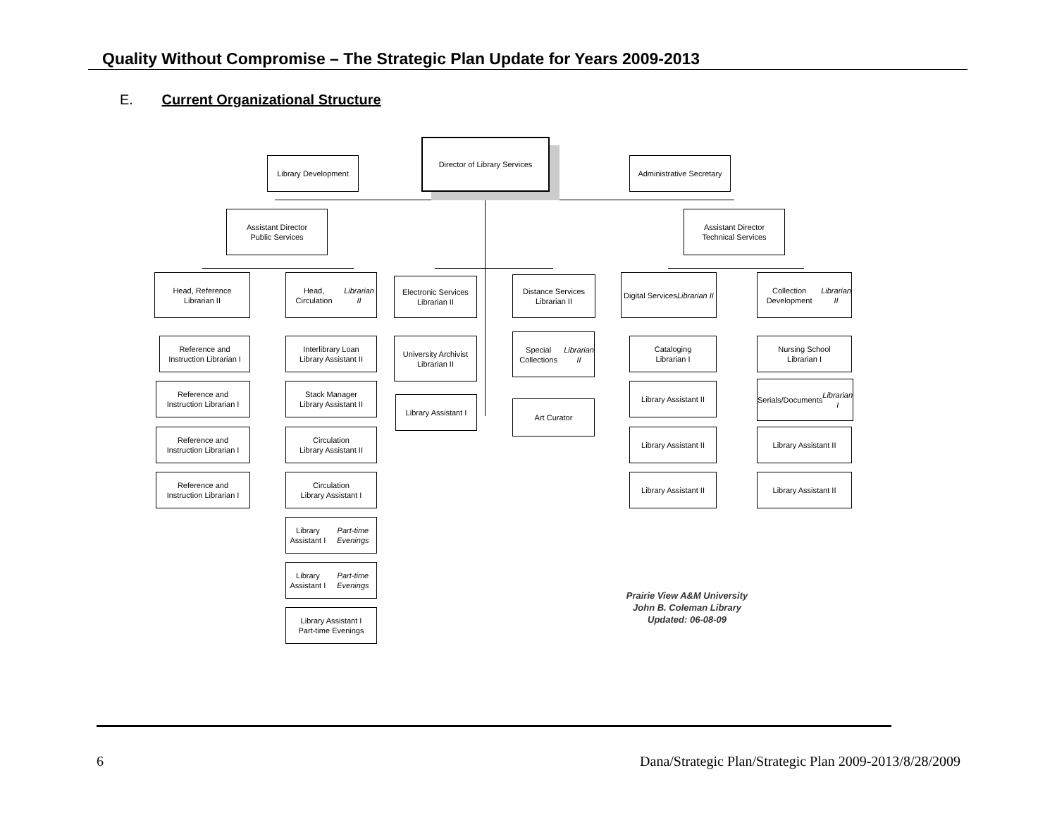Quality Without Compromise – The Strategic Plan Update for Years 2009-2013
E. Current Organizational Structure
Director of Library Services
Library Development
Administrative Secretary
Assistant Director
Public Services
Assistant Director
Technical Services
Head, Reference
Librarian II
Head, Circulation
Librarian II
Electronic Services
Librarian II
Distance Services
Librarian II
Digital Services
Librarian II
Collection Development
Librarian II
Reference and
Instruction Librarian I
Reference and
Instruction Librarian I
Reference and
Instruction Librarian I
Reference and
Instruction Librarian I
Interlibrary Loan
Library Assistant II
Stack Manager
Library Assistant II
Circulation
Library Assistant II
Circulation
Library Assistant I
Library Assistant I
Part-time Evenings
Library Assistant I
Part-time Evenings
Library Assistant I
Part-time Evenings
University Archivist
Librarian II
Library Assistant I
Special Collections
Librarian II
Art Curator
Cataloging
Librarian I
Library Assistant II
Library Assistant II
Library Assistant II
Nursing School
Librarian I
Serials/Documents
Librarian I
Library Assistant II
Library Assistant II
Prairie View A&M University
John B. Coleman Library
Updated: 06-08-09
6
Dana/Strategic Plan/Strategic Plan 2009-2013/8/28/2009